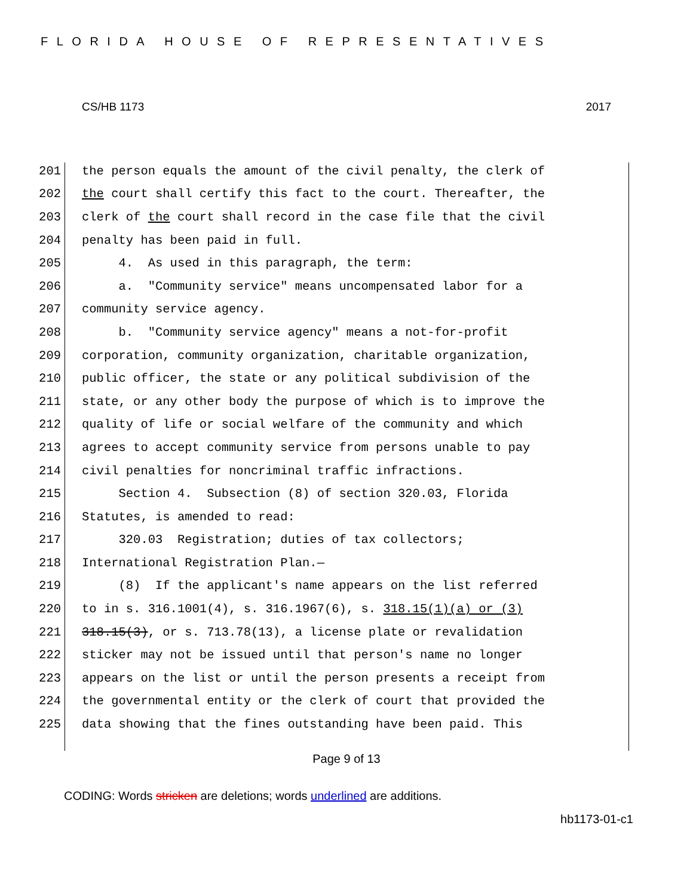FLORIDA HOUSE OF REPRESENTATIVES
CS/HB 1173 2017
201 the person equals the amount of the civil penalty, the clerk of
202 the court shall certify this fact to the court. Thereafter, the
203 clerk of the court shall record in the case file that the civil
204 penalty has been paid in full.
205 4. As used in this paragraph, the term:
206 a. "Community service" means uncompensated labor for a
207 community service agency.
208 b. "Community service agency" means a not-for-profit
209 corporation, community organization, charitable organization,
210 public officer, the state or any political subdivision of the
211 state, or any other body the purpose of which is to improve the
212 quality of life or social welfare of the community and which
213 agrees to accept community service from persons unable to pay
214 civil penalties for noncriminal traffic infractions.
215 Section 4. Subsection (8) of section 320.03, Florida
216 Statutes, is amended to read:
217 320.03 Registration; duties of tax collectors;
218 International Registration Plan.—
219 (8) If the applicant's name appears on the list referred
220 to in s. 316.1001(4), s. 316.1967(6), s. 318.15(1)(a) or (3)
221 318.15(3), or s. 713.78(13), a license plate or revalidation
222 sticker may not be issued until that person's name no longer
223 appears on the list or until the person presents a receipt from
224 the governmental entity or the clerk of court that provided the
225 data showing that the fines outstanding have been paid. This
Page 9 of 13
CODING: Words stricken are deletions; words underlined are additions.
hb1173-01-c1